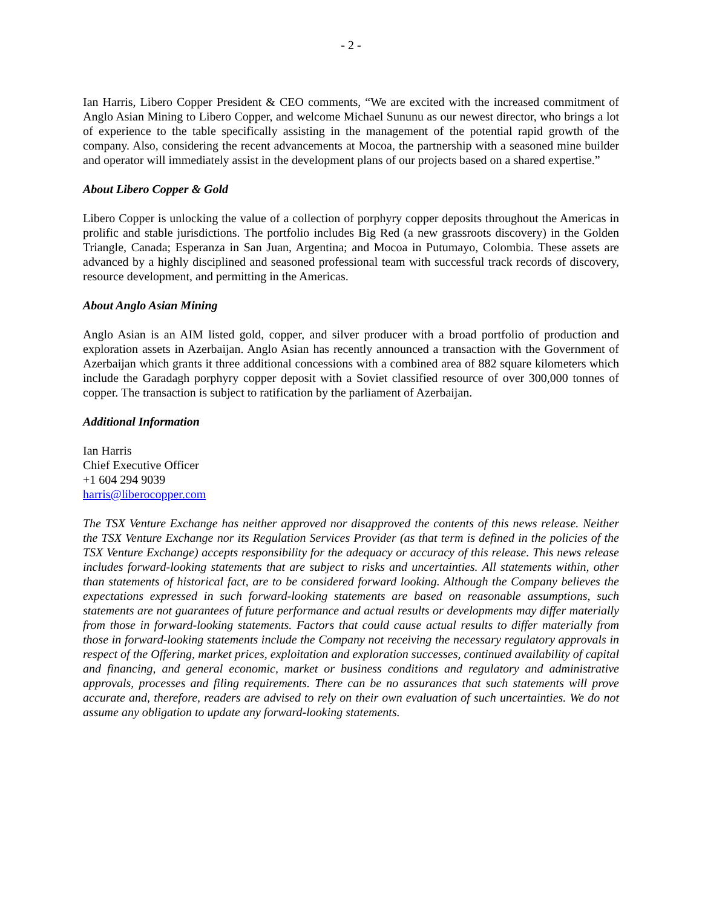- 2 -
Ian Harris, Libero Copper President & CEO comments, “We are excited with the increased commitment of Anglo Asian Mining to Libero Copper, and welcome Michael Sununu as our newest director, who brings a lot of experience to the table specifically assisting in the management of the potential rapid growth of the company. Also, considering the recent advancements at Mocoa, the partnership with a seasoned mine builder and operator will immediately assist in the development plans of our projects based on a shared expertise.”
About Libero Copper & Gold
Libero Copper is unlocking the value of a collection of porphyry copper deposits throughout the Americas in prolific and stable jurisdictions. The portfolio includes Big Red (a new grassroots discovery) in the Golden Triangle, Canada; Esperanza in San Juan, Argentina; and Mocoa in Putumayo, Colombia. These assets are advanced by a highly disciplined and seasoned professional team with successful track records of discovery, resource development, and permitting in the Americas.
About Anglo Asian Mining
Anglo Asian is an AIM listed gold, copper, and silver producer with a broad portfolio of production and exploration assets in Azerbaijan. Anglo Asian has recently announced a transaction with the Government of Azerbaijan which grants it three additional concessions with a combined area of 882 square kilometers which include the Garadagh porphyry copper deposit with a Soviet classified resource of over 300,000 tonnes of copper. The transaction is subject to ratification by the parliament of Azerbaijan.
Additional Information
Ian Harris
Chief Executive Officer
+1 604 294 9039
harris@liberocopper.com
The TSX Venture Exchange has neither approved nor disapproved the contents of this news release. Neither the TSX Venture Exchange nor its Regulation Services Provider (as that term is defined in the policies of the TSX Venture Exchange) accepts responsibility for the adequacy or accuracy of this release. This news release includes forward-looking statements that are subject to risks and uncertainties. All statements within, other than statements of historical fact, are to be considered forward looking. Although the Company believes the expectations expressed in such forward-looking statements are based on reasonable assumptions, such statements are not guarantees of future performance and actual results or developments may differ materially from those in forward-looking statements. Factors that could cause actual results to differ materially from those in forward-looking statements include the Company not receiving the necessary regulatory approvals in respect of the Offering, market prices, exploitation and exploration successes, continued availability of capital and financing, and general economic, market or business conditions and regulatory and administrative approvals, processes and filing requirements. There can be no assurances that such statements will prove accurate and, therefore, readers are advised to rely on their own evaluation of such uncertainties. We do not assume any obligation to update any forward-looking statements.